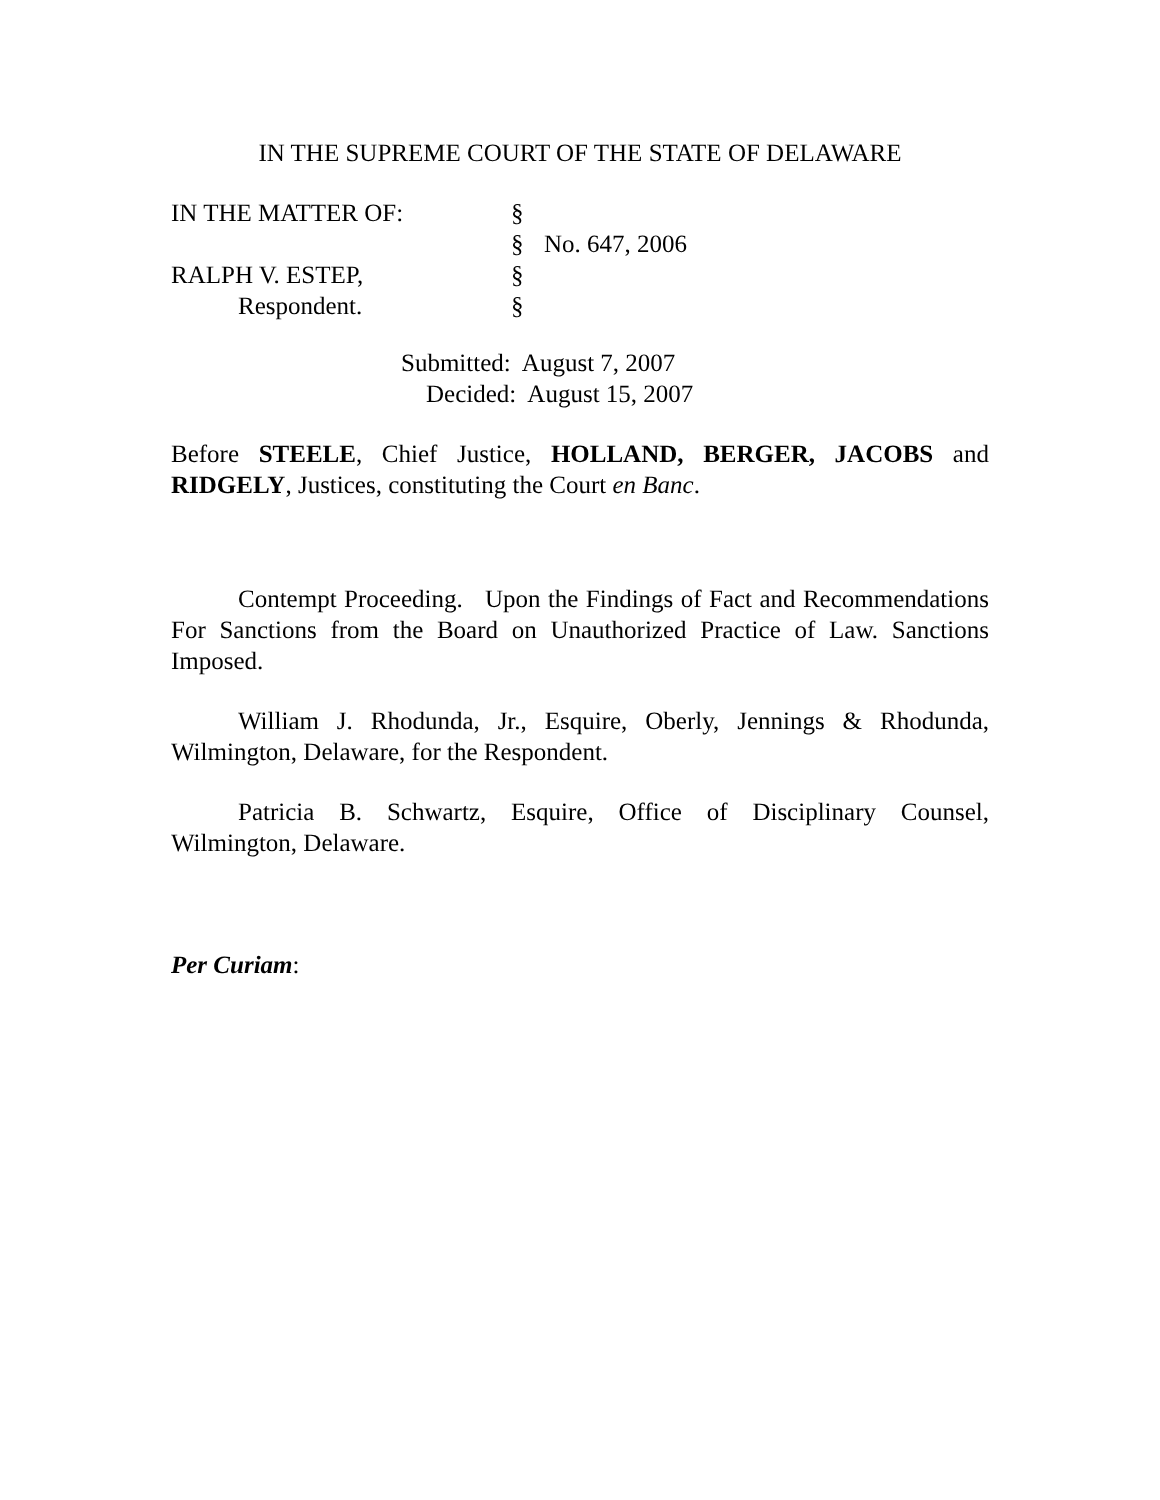IN THE SUPREME COURT OF THE STATE OF DELAWARE
| IN THE MATTER OF: | § | |
| | § | No. 647, 2006 |
| RALPH V. ESTEP, | § | |
| Respondent. | § | |
Submitted: August 7, 2007
Decided: August 15, 2007
Before STEELE, Chief Justice, HOLLAND, BERGER, JACOBS and RIDGELY, Justices, constituting the Court en Banc.
Contempt Proceeding. Upon the Findings of Fact and Recommendations For Sanctions from the Board on Unauthorized Practice of Law. Sanctions Imposed.
William J. Rhodunda, Jr., Esquire, Oberly, Jennings & Rhodunda, Wilmington, Delaware, for the Respondent.
Patricia B. Schwartz, Esquire, Office of Disciplinary Counsel, Wilmington, Delaware.
Per Curiam: